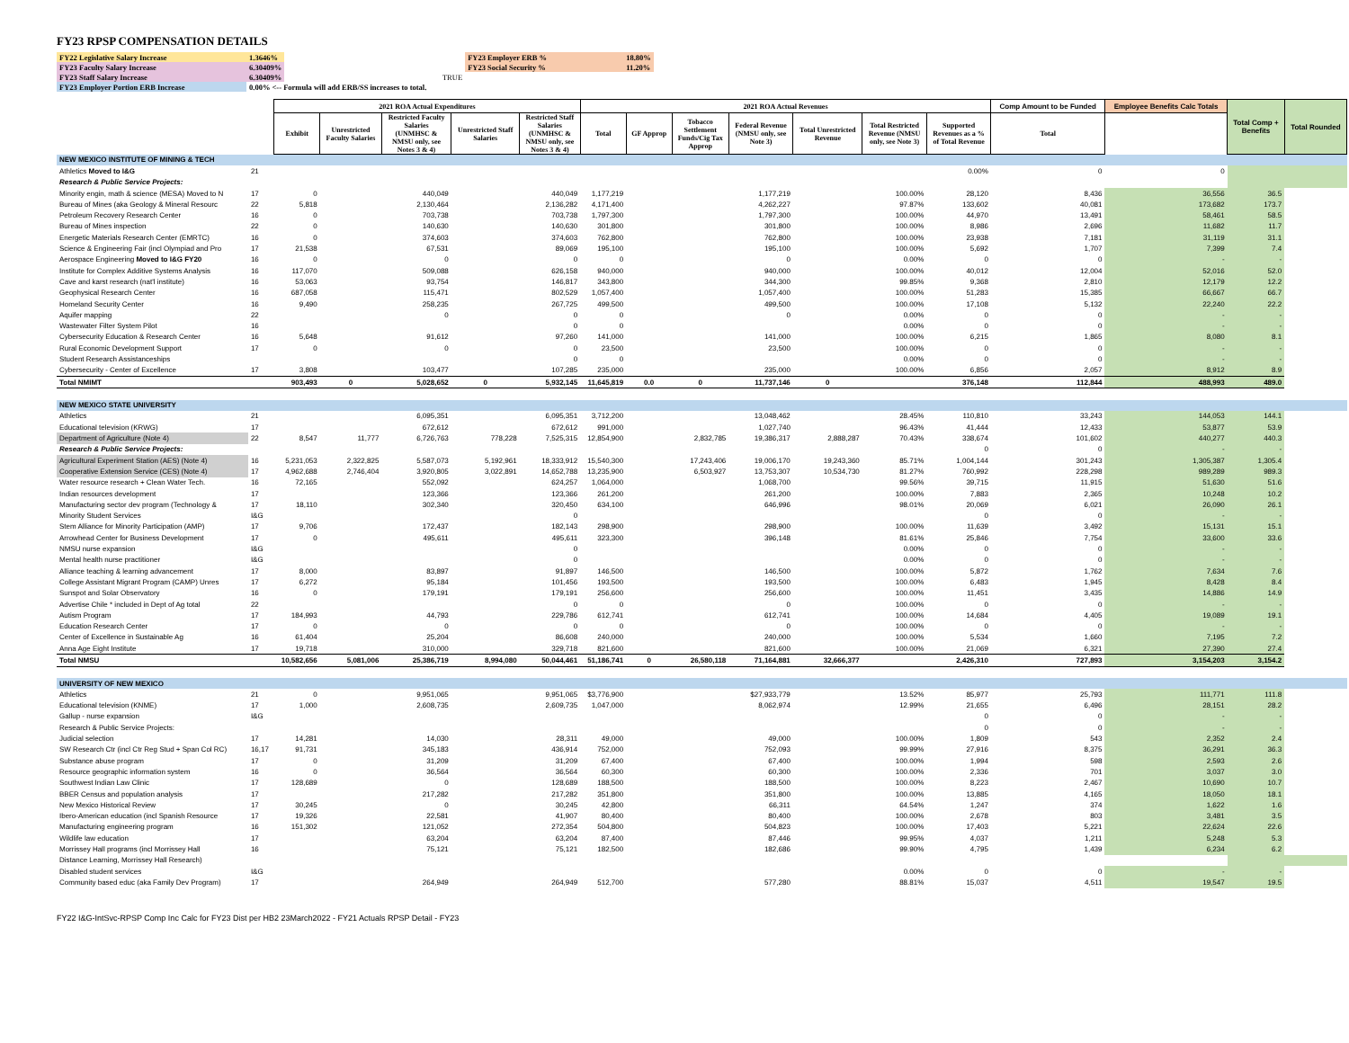FY23 RPSP COMPENSATION DETAILS
| FY22 Legislative Salary Increase | 1.3646% | | FY23 Employer ERB % | 18.80% |
| FY23 Faculty Salary Increase | 6.30409% | | FY23 Social Security % | 11.20% |
| FY23 Staff Salary Increase | 6.30409% | TRUE | | |
| FY23 Employer Portion ERB Increase | 0.00% <-- Formula will add ERB/SS increases to total. | | | |
| | | 2021 ROA Actual Expenditures | | | | | 2021 ROA Actual Revenues | | | | | | | Comp Amount to be Funded | Employee Benefits Calc Totals | Total Comp + Benefits | Total Rounded |
| --- | --- | --- | --- | --- | --- | --- | --- | --- | --- | --- | --- | --- | --- | --- | --- | --- | --- |
| | | Exhibit | Unrestricted Faculty Salaries | Restricted Faculty Salaries (UNMHSC & NMSU only, see Notes 3 & 4) | Unrestricted Staff Salaries | Restricted Staff Salaries (UNMHSC & NMSU only, see Notes 3 & 4) | Total | GF Approp | Tobacco Settlement Funds/Cig Tax Approp | Federal Revenue (NMSU only, see Note 3) | Total Unrestricted Revenue | Total Restricted Revenue (NMSU only, see Note 3) | Supported Revenues as a % of Total Revenue | Total | | | |
| NEW MEXICO INSTITUTE OF MINING & TECH | | | | | | | | | | | | | | | | | |
| Athletics Moved to I&G | 21 | | | | | | | | | | | | 0.00% | 0 | 0 | | |
| Research & Public Service Projects: | | | | | | | | | | | | | | | | | |
| Minority engin, math & science (MESA) Moved to N | 17 | 0 | | 440,049 | | 440,049 | 1,177,219 | | | 1,177,219 | | 100.00% | 28,120 | 8,436 | 36,556 | 36.5 | |
| Bureau of Mines (aka Geology & Mineral Resourc | 22 | 5,818 | | 2,130,464 | | 2,136,282 | 4,171,400 | | | 4,262,227 | | 97.87% | 133,602 | 40,081 | 173,682 | 173.7 | |
| Petroleum Recovery Research Center | 16 | 0 | | 703,738 | | 703,738 | 1,797,300 | | | 1,797,300 | | 100.00% | 44,970 | 13,491 | 58,461 | 58.5 | |
| Bureau of Mines inspection | 22 | 0 | | 140,630 | | 140,630 | 301,800 | | | 301,800 | | 100.00% | 8,986 | 2,696 | 11,682 | 11.7 | |
| Energetic Materials Research Center (EMRTC) | 16 | 0 | | 374,603 | | 374,603 | 762,800 | | | 762,800 | | 100.00% | 23,938 | 7,181 | 31,119 | 31.1 | |
| Science & Engineering Fair (incl Olympiad and Pro | 17 | 21,538 | | 67,531 | | 89,069 | 195,100 | | | 195,100 | | 100.00% | 5,692 | 1,707 | 7,399 | 7.4 | |
| Aerospace Engineering Moved to I&G FY20 | 16 | 0 | | 0 | | 0 | 0 | | | 0 | | 0.00% | 0 | 0 | - | - | |
| Institute for Complex Additive Systems Analysis | 16 | 117,070 | | 509,088 | | 626,158 | 940,000 | | | 940,000 | | 100.00% | 40,012 | 12,004 | 52,016 | 52.0 | |
| Cave and karst research (nat'l institute) | 16 | 53,063 | | 93,754 | | 146,817 | 343,800 | | | 344,300 | | 99.85% | 9,368 | 2,810 | 12,179 | 12.2 | |
| Geophysical Research Center | 16 | 687,058 | | 115,471 | | 802,529 | 1,057,400 | | | 1,057,400 | | 100.00% | 51,283 | 15,385 | 66,667 | 66.7 | |
| Homeland Security Center | 16 | 9,490 | | 258,235 | | 267,725 | 499,500 | | | 499,500 | | 100.00% | 17,108 | 5,132 | 22,240 | 22.2 | |
| Aquifer mapping | 22 | | | 0 | | 0 | 0 | | | 0 | | 0.00% | 0 | 0 | - | - | |
| Wastewater Filter System Pilot | 16 | | | | | 0 | 0 | | | | | 0.00% | 0 | 0 | - | - | |
| Cybersecurity Education & Research Center | 16 | 5,648 | | 91,612 | | 97,260 | 141,000 | | | 141,000 | | 100.00% | 6,215 | 1,865 | 8,080 | 8.1 | |
| Rural Economic Development Support | 17 | 0 | | 0 | | 0 | 23,500 | | | 23,500 | | 100.00% | 0 | 0 | - | - | |
| Student Research Assistanceships | | | | | | 0 | 0 | | | | | 0.00% | 0 | 0 | - | - | |
| Cybersecurity - Center of Excellence | 17 | 3,808 | | 103,477 | | 107,285 | 235,000 | | | 235,000 | | 100.00% | 6,856 | 2,057 | 8,912 | 8.9 | |
| Total NMIMT | | 903,493 | 0 | 5,028,652 | 0 | 5,932,145 | 11,645,819 | 0.0 | 0 | 11,737,146 | 0 | | 376,148 | 112,844 | 488,993 | 489.0 | |
| NEW MEXICO STATE UNIVERSITY | | | | | | | | | | | | | | | | | |
| Athletics | 21 | | | 6,095,351 | | 6,095,351 | 3,712,200 | | | 13,048,462 | | 28.45% | 110,810 | 33,243 | 144,053 | 144.1 | |
| Educational television (KRWG) | 17 | | | 672,612 | | 672,612 | 991,000 | | | 1,027,740 | | 96.43% | 41,444 | 12,433 | 53,877 | 53.9 | |
| Department of Agriculture (Note 4) | 22 | 8,547 | 11,777 | 6,726,763 | 778,228 | 7,525,315 | 12,854,900 | | 2,832,785 | 19,386,317 | 2,888,287 | 70.43% | 338,674 | 101,602 | 440,277 | 440.3 | |
| Research & Public Service Projects: | | | | | | | | | | | | | 0 | 0 | - | - | |
| Agricultural Experiment Station (AES) (Note 4) | 16 | 5,231,053 | 2,322,825 | 5,587,073 | 5,192,961 | 18,333,912 | 15,540,300 | | 17,243,406 | 19,006,170 | 19,243,360 | 85.71% | 1,004,144 | 301,243 | 1,305,387 | 1,305.4 | |
| Cooperative Extension Service (CES) (Note 4) | 17 | 4,962,688 | 2,746,404 | 3,920,805 | 3,022,891 | 14,652,788 | 13,235,900 | | 6,503,927 | 13,753,307 | 10,534,730 | 81.27% | 760,992 | 228,298 | 989,289 | 989.3 | |
| Water resource research + Clean Water Tech. | 16 | 72,165 | | 552,092 | | 624,257 | 1,064,000 | | | 1,068,700 | | 99.56% | 39,715 | 11,915 | 51,630 | 51.6 | |
| Indian resources development | 17 | | | 123,366 | | 123,366 | 261,200 | | | 261,200 | | 100.00% | 7,883 | 2,365 | 10,248 | 10.2 | |
| Manufacturing sector dev program (Technology & | 17 | 18,110 | | 302,340 | | 320,450 | 634,100 | | | 646,996 | | 98.01% | 20,069 | 6,021 | 26,090 | 26.1 | |
| Minority Student Services | I&G | | | | | 0 | | | | | | | 0 | 0 | - | - | |
| Stem Alliance for Minority Participation (AMP) | 17 | 9,706 | | 172,437 | | 182,143 | 298,900 | | | 298,900 | | 100.00% | 11,639 | 3,492 | 15,131 | 15.1 | |
| Arrowhead Center for Business Development | 17 | 0 | | 495,611 | | 495,611 | 323,300 | | | 396,148 | | 81.61% | 25,846 | 7,754 | 33,600 | 33.6 | |
| NMSU nurse expansion | I&G | | | | | 0 | | | | | | 0.00% | 0 | 0 | - | - | |
| Mental health nurse practitioner | I&G | | | | | 0 | | | | | | 0.00% | 0 | 0 | - | - | |
| Alliance teaching & learning advancement | 17 | 8,000 | | 83,897 | | 91,897 | 146,500 | | | 146,500 | | 100.00% | 5,872 | 1,762 | 7,634 | 7.6 | |
| College Assistant Migrant Program (CAMP) Unres | 17 | 6,272 | | 95,184 | | 101,456 | 193,500 | | | 193,500 | | 100.00% | 6,483 | 1,945 | 8,428 | 8.4 | |
| Sunspot and Solar Observatory | 16 | 0 | | 179,191 | | 179,191 | 256,600 | | | 256,600 | | 100.00% | 11,451 | 3,435 | 14,886 | 14.9 | |
| Advertise Chile * included in Dept of Ag total | 22 | | | | | 0 | 0 | | | 0 | | 100.00% | 0 | 0 | - | - | |
| Autism Program | 17 | 184,993 | | 44,793 | | 229,786 | 612,741 | | | 612,741 | | 100.00% | 14,684 | 4,405 | 19,089 | 19.1 | |
| Education Research Center | 17 | 0 | | 0 | | 0 | 0 | | | 0 | | 100.00% | 0 | 0 | - | - | |
| Center of Excellence in Sustainable Ag | 16 | 61,404 | | 25,204 | | 86,608 | 240,000 | | | 240,000 | | 100.00% | 5,534 | 1,660 | 7,195 | 7.2 | |
| Anna Age Eight Institute | 17 | 19,718 | | 310,000 | | 329,718 | 821,600 | | | 821,600 | | 100.00% | 21,069 | 6,321 | 27,390 | 27.4 | |
| Total NMSU | | 10,582,656 | 5,081,006 | 25,386,719 | 8,994,080 | 50,044,461 | 51,186,741 | 0 | 26,580,118 | 71,164,881 | 32,666,377 | | 2,426,310 | 727,893 | 3,154,203 | 3,154.2 | |
| UNIVERSITY OF NEW MEXICO | | | | | | | | | | | | | | | | | |
| Athletics | 21 | 0 | | 9,951,065 | | 9,951,065 | $3,776,900 | | | $27,933,779 | | 13.52% | 85,977 | 25,793 | 111,771 | 111.8 | |
| Educational television (KNME) | 17 | 1,000 | | 2,608,735 | | 2,609,735 | 1,047,000 | | | 8,062,974 | | 12.99% | 21,655 | 6,496 | 28,151 | 28.2 | |
| Gallup - nurse expansion | I&G | | | | | | | | | | | | 0 | 0 | - | - | |
| Research & Public Service Projects: | | | | | | | | | | | | | 0 | 0 | - | - | |
| Judicial selection | 17 | 14,281 | | 14,030 | | 28,311 | 49,000 | | | 49,000 | | 100.00% | 1,809 | 543 | 2,352 | 2.4 | |
| SW Research Ctr (incl Ctr Reg Stud + Span Col RC) | 16,17 | 91,731 | | 345,183 | | 436,914 | 752,000 | | | 752,093 | | 99.99% | 27,916 | 8,375 | 36,291 | 36.3 | |
| Substance abuse program | 17 | 0 | | 31,209 | | 31,209 | 67,400 | | | 67,400 | | 100.00% | 1,994 | 598 | 2,593 | 2.6 | |
| Resource geographic information system | 16 | 0 | | 36,564 | | 36,564 | 60,300 | | | 60,300 | | 100.00% | 2,336 | 701 | 3,037 | 3.0 | |
| Southwest Indian Law Clinic | 17 | 128,689 | | 0 | | 128,689 | 188,500 | | | 188,500 | | 100.00% | 8,223 | 2,467 | 10,690 | 10.7 | |
| BBER Census and population analysis | 17 | | | 217,282 | | 217,282 | 351,800 | | | 351,800 | | 100.00% | 13,885 | 4,165 | 18,050 | 18.1 | |
| New Mexico Historical Review | 17 | 30,245 | | 0 | | 30,245 | 42,800 | | | 66,311 | | 64.54% | 1,247 | 374 | 1,622 | 1.6 | |
| Ibero-American education (incl Spanish Resource | 17 | 19,326 | | 22,581 | | 41,907 | 80,400 | | | 80,400 | | 100.00% | 2,678 | 803 | 3,481 | 3.5 | |
| Manufacturing engineering program | 16 | 151,302 | | 121,052 | | 272,354 | 504,800 | | | 504,823 | | 100.00% | 17,403 | 5,221 | 22,624 | 22.6 | |
| Wildlife law education | 17 | | | 63,204 | | 63,204 | 87,400 | | | 87,446 | | 99.95% | 4,037 | 1,211 | 5,248 | 5.3 | |
| Morrissey Hall programs (incl Morrissey Hall | 16 | | | 75,121 | | 75,121 | 182,500 | | | 182,686 | | 99.90% | 4,795 | 1,439 | 6,234 | 6.2 | |
| Distance Learning, Morrissey Hall Research) | | | | | | | | | | | | | | | | | |
| Disabled student services | I&G | | | | | | | | | | | 0.00% | 0 | 0 | - | - | |
| Community based educ (aka Family Dev Program) | 17 | | | 264,949 | | 264,949 | 512,700 | | | 577,280 | | 88.81% | 15,037 | 4,511 | 19,547 | 19.5 | |
FY22 I&G-IntSvc-RPSP Comp Inc Calc for FY23 Dist per HB2 23March2022 - FY21 Actuals RPSP Detail - FY23